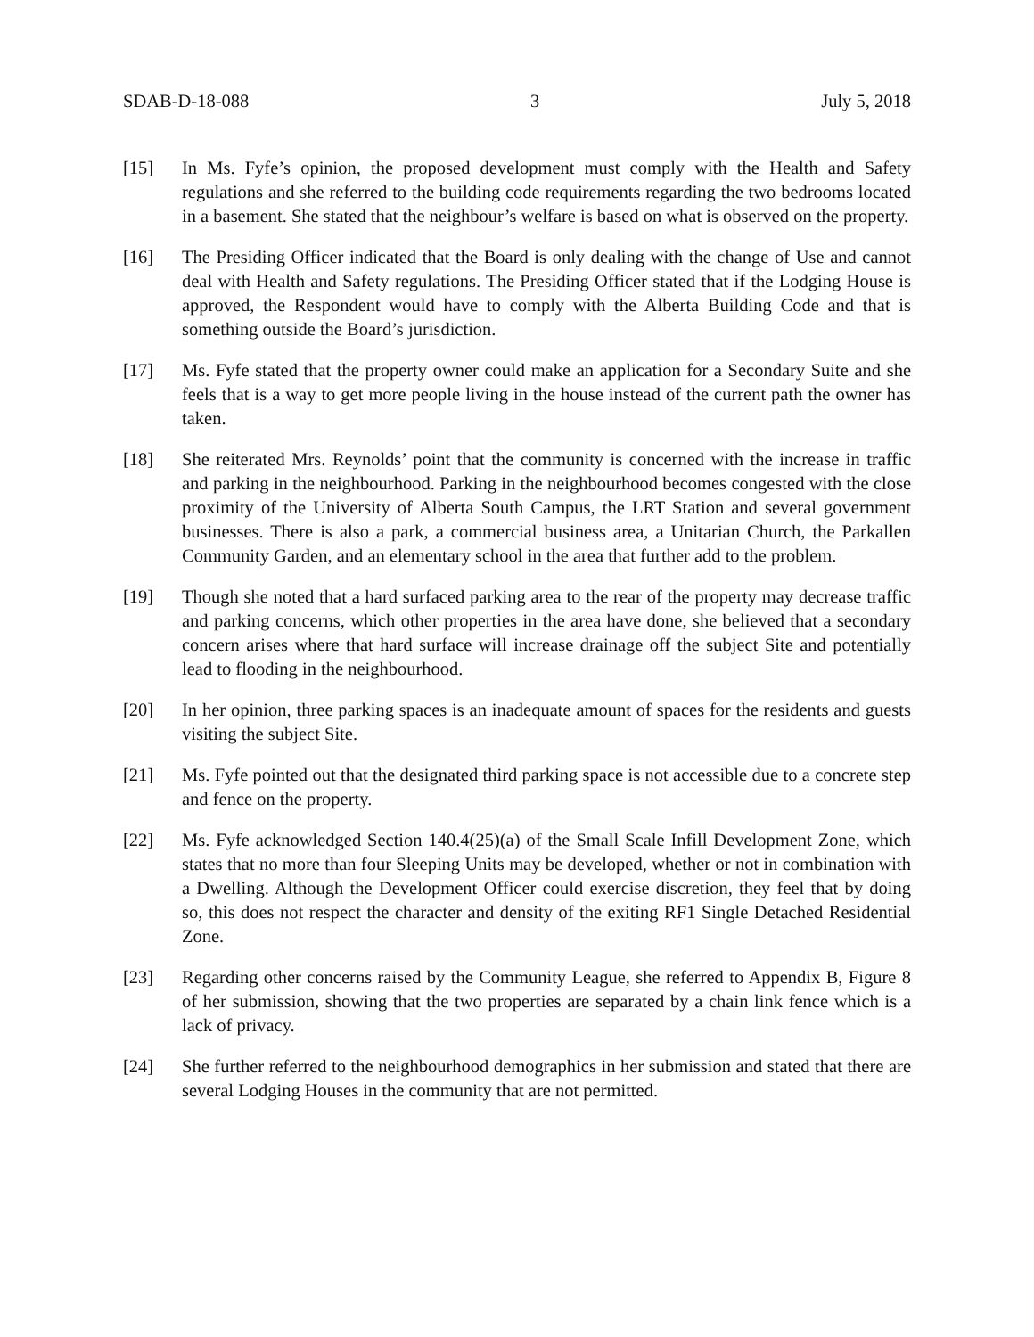SDAB-D-18-088 3 July 5, 2018
[15] In Ms. Fyfe’s opinion, the proposed development must comply with the Health and Safety regulations and she referred to the building code requirements regarding the two bedrooms located in a basement. She stated that the neighbour’s welfare is based on what is observed on the property.
[16] The Presiding Officer indicated that the Board is only dealing with the change of Use and cannot deal with Health and Safety regulations. The Presiding Officer stated that if the Lodging House is approved, the Respondent would have to comply with the Alberta Building Code and that is something outside the Board’s jurisdiction.
[17] Ms. Fyfe stated that the property owner could make an application for a Secondary Suite and she feels that is a way to get more people living in the house instead of the current path the owner has taken.
[18] She reiterated Mrs. Reynolds’ point that the community is concerned with the increase in traffic and parking in the neighbourhood. Parking in the neighbourhood becomes congested with the close proximity of the University of Alberta South Campus, the LRT Station and several government businesses. There is also a park, a commercial business area, a Unitarian Church, the Parkallen Community Garden, and an elementary school in the area that further add to the problem.
[19] Though she noted that a hard surfaced parking area to the rear of the property may decrease traffic and parking concerns, which other properties in the area have done, she believed that a secondary concern arises where that hard surface will increase drainage off the subject Site and potentially lead to flooding in the neighbourhood.
[20] In her opinion, three parking spaces is an inadequate amount of spaces for the residents and guests visiting the subject Site.
[21] Ms. Fyfe pointed out that the designated third parking space is not accessible due to a concrete step and fence on the property.
[22] Ms. Fyfe acknowledged Section 140.4(25)(a) of the Small Scale Infill Development Zone, which states that no more than four Sleeping Units may be developed, whether or not in combination with a Dwelling. Although the Development Officer could exercise discretion, they feel that by doing so, this does not respect the character and density of the exiting RF1 Single Detached Residential Zone.
[23] Regarding other concerns raised by the Community League, she referred to Appendix B, Figure 8 of her submission, showing that the two properties are separated by a chain link fence which is a lack of privacy.
[24] She further referred to the neighbourhood demographics in her submission and stated that there are several Lodging Houses in the community that are not permitted.